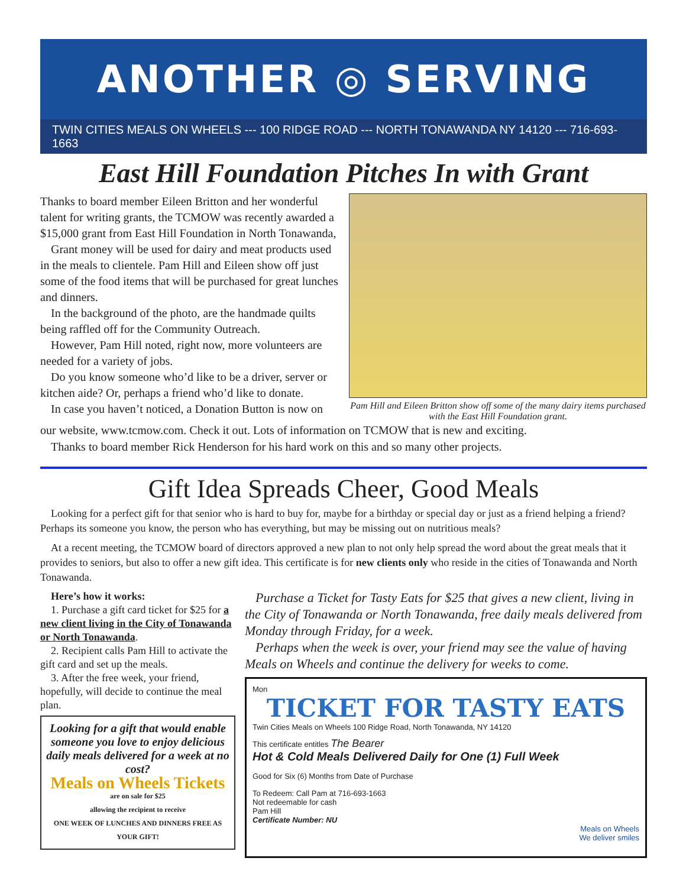ANOTHER ◎ SERVING
TWIN CITIES MEALS ON WHEELS --- 100 RIDGE ROAD --- NORTH TONAWANDA NY 14120 --- 716-693-1663
East Hill Foundation Pitches In with Grant
Thanks to board member Eileen Britton and her wonderful talent for writing grants, the TCMOW was recently awarded a $15,000 grant from East Hill Foundation in North Tonawanda,
Grant money will be used for dairy and meat products used in the meals to clientele. Pam Hill and Eileen show off just some of the food items that will be purchased for great lunches and dinners.
In the background of the photo, are the handmade quilts being raffled off for the Community Outreach.
However, Pam Hill noted, right now, more volunteers are needed for a variety of jobs.
Do you know someone who’d like to be a driver, server or kitchen aide? Or, perhaps a friend who’d like to donate.
In case you haven’t noticed, a Donation Button is now on
Pam Hill and Eileen Britton show off some of the many dairy items purchased with the East Hill Foundation grant.
our website, www.tcmow.com. Check it out. Lots of information on TCMOW that is new and exciting.
Thanks to board member Rick Henderson for his hard work on this and so many other projects.
Gift Idea Spreads Cheer, Good Meals
Looking for a perfect gift for that senior who is hard to buy for, maybe for a birthday or special day or just as a friend helping a friend? Perhaps its someone you know, the person who has everything, but may be missing out on nutritious meals?
At a recent meeting, the TCMOW board of directors approved a new plan to not only help spread the word about the great meals that it provides to seniors, but also to offer a new gift idea. This certificate is for new clients only who reside in the cities of Tonawanda and North Tonawanda.
Here’s how it works:
1. Purchase a gift card ticket for $25 for a new client living in the City of Tonawanda or North Tonawanda.
2. Recipient calls Pam Hill to activate the gift card and set up the meals.
3. After the free week, your friend, hopefully, will decide to continue the meal plan.
Looking for a gift that would enable someone you love to enjoy delicious daily meals delivered for a week at no cost?
Meals on Wheels Tickets
are on sale for $25
allowing the recipient to receive
ONE WEEK OF LUNCHES AND DINNERS FREE AS YOUR GIFT!
Purchase a Ticket for Tasty Eats for $25 that gives a new client, living in the City of Tonawanda or North Tonawanda, free daily meals delivered from Monday through Friday, for a week.
Perhaps when the week is over, your friend may see the value of having Meals on Wheels and continue the delivery for weeks to come.
Mon
TICKET FOR TASTY EATS
Twin Cities Meals on Wheels 100 Ridge Road, North Tonawanda, NY 14120
This certificate entitles The Bearer
Hot & Cold Meals Delivered Daily for One (1) Full Week
Good for Six (6) Months from Date of Purchase
To Redeem: Call Pam at 716-693-1663
Not redeemable for cash
Pam Hill
Certificate Number: NU
Meals on Wheels
We deliver smiles